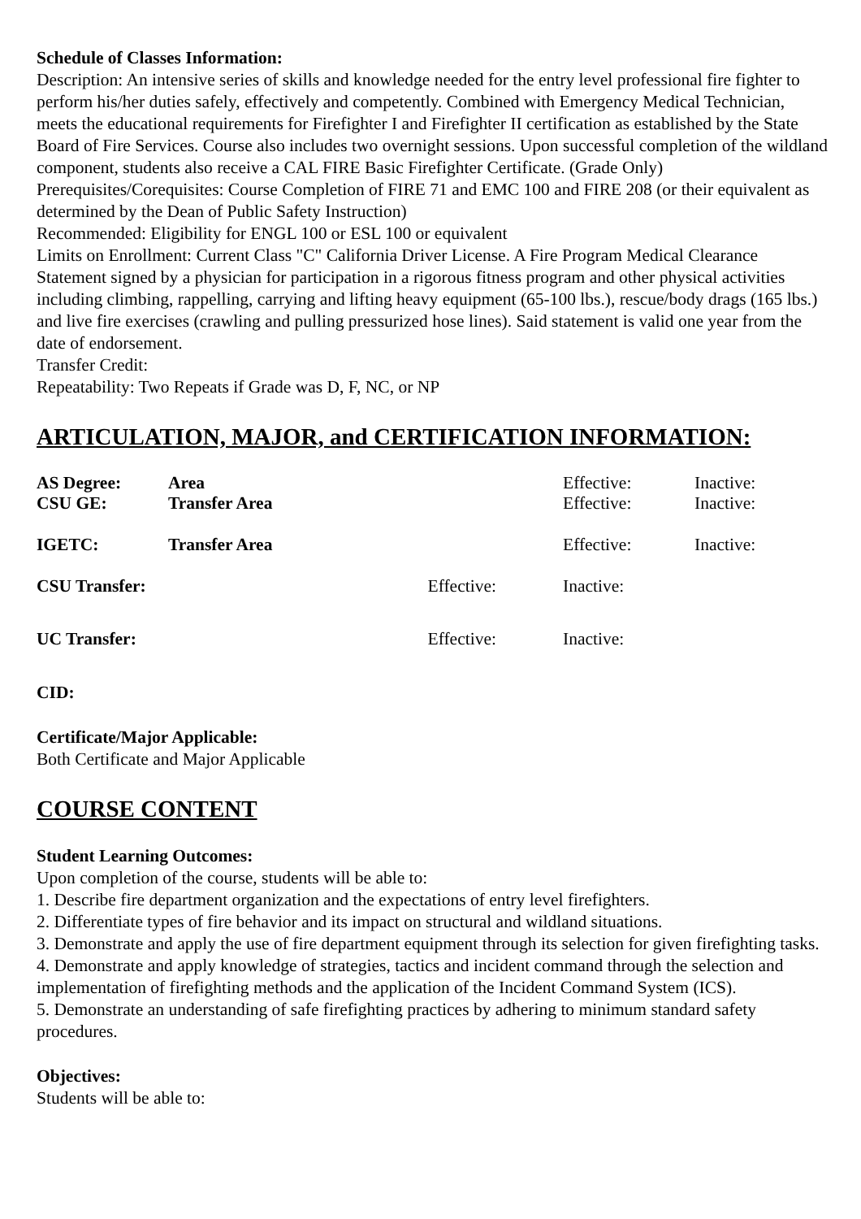Schedule of Classes Information:
Description: An intensive series of skills and knowledge needed for the entry level professional fire fighter to perform his/her duties safely, effectively and competently. Combined with Emergency Medical Technician, meets the educational requirements for Firefighter I and Firefighter II certification as established by the State Board of Fire Services. Course also includes two overnight sessions. Upon successful completion of the wildland component, students also receive a CAL FIRE Basic Firefighter Certificate. (Grade Only)
Prerequisites/Corequisites: Course Completion of FIRE 71 and EMC 100 and FIRE 208 (or their equivalent as determined by the Dean of Public Safety Instruction)
Recommended: Eligibility for ENGL 100 or ESL 100 or equivalent
Limits on Enrollment: Current Class "C" California Driver License. A Fire Program Medical Clearance Statement signed by a physician for participation in a rigorous fitness program and other physical activities including climbing, rappelling, carrying and lifting heavy equipment (65-100 lbs.), rescue/body drags (165 lbs.) and live fire exercises (crawling and pulling pressurized hose lines). Said statement is valid one year from the date of endorsement.
Transfer Credit:
Repeatability: Two Repeats if Grade was D, F, NC, or NP
ARTICULATION, MAJOR, and CERTIFICATION INFORMATION:
| AS Degree: | Area | | Effective: | Inactive: |
| CSU GE: | Transfer Area | | Effective: | Inactive: |
| IGETC: | Transfer Area | | Effective: | Inactive: |
| CSU Transfer: | | Effective: | Inactive: | |
| UC Transfer: | | Effective: | Inactive: | |
CID:
Certificate/Major Applicable:
Both Certificate and Major Applicable
COURSE CONTENT
Student Learning Outcomes:
Upon completion of the course, students will be able to:
1. Describe fire department organization and the expectations of entry level firefighters.
2. Differentiate types of fire behavior and its impact on structural and wildland situations.
3. Demonstrate and apply the use of fire department equipment through its selection for given firefighting tasks.
4. Demonstrate and apply knowledge of strategies, tactics and incident command through the selection and implementation of firefighting methods and the application of the Incident Command System (ICS).
5. Demonstrate an understanding of safe firefighting practices by adhering to minimum standard safety procedures.
Objectives:
Students will be able to: